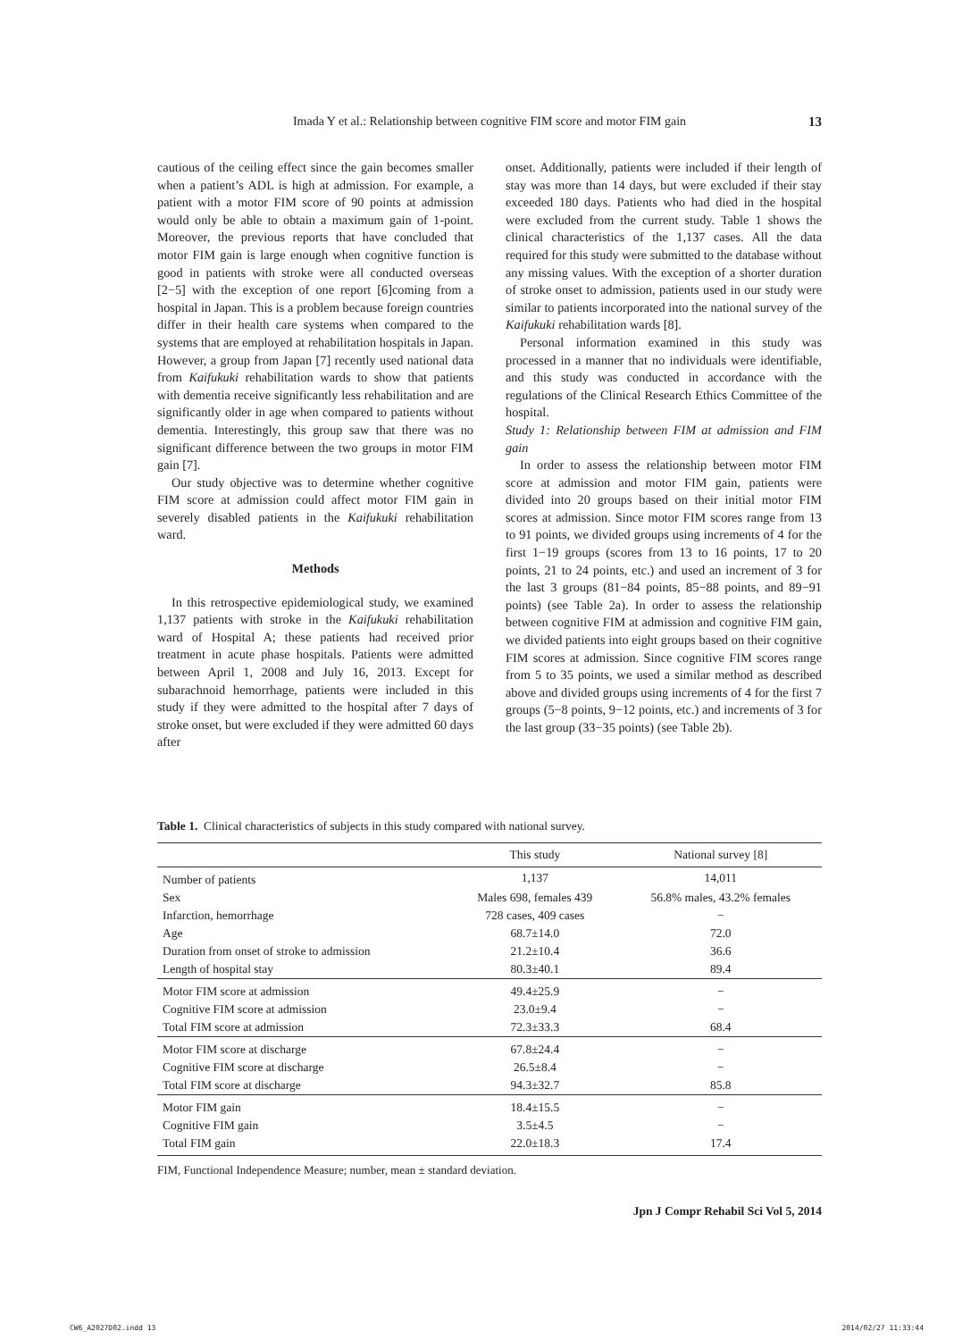Imada Y et al.: Relationship between cognitive FIM score and motor FIM gain
13
cautious of the ceiling effect since the gain becomes smaller when a patient’s ADL is high at admission. For example, a patient with a motor FIM score of 90 points at admission would only be able to obtain a maximum gain of 1-point. Moreover, the previous reports that have concluded that motor FIM gain is large enough when cognitive function is good in patients with stroke were all conducted overseas [2−5] with the exception of one report [6]coming from a hospital in Japan. This is a problem because foreign countries differ in their health care systems when compared to the systems that are employed at rehabilitation hospitals in Japan. However, a group from Japan [7] recently used national data from Kaifukuki rehabilitation wards to show that patients with dementia receive significantly less rehabilitation and are significantly older in age when compared to patients without dementia. Interestingly, this group saw that there was no significant difference between the two groups in motor FIM gain [7].
Our study objective was to determine whether cognitive FIM score at admission could affect motor FIM gain in severely disabled patients in the Kaifukuki rehabilitation ward.
Methods
In this retrospective epidemiological study, we examined 1,137 patients with stroke in the Kaifukuki rehabilitation ward of Hospital A; these patients had received prior treatment in acute phase hospitals. Patients were admitted between April 1, 2008 and July 16, 2013. Except for subarachnoid hemorrhage, patients were included in this study if they were admitted to the hospital after 7 days of stroke onset, but were excluded if they were admitted 60 days after
onset. Additionally, patients were included if their length of stay was more than 14 days, but were excluded if their stay exceeded 180 days. Patients who had died in the hospital were excluded from the current study. Table 1 shows the clinical characteristics of the 1,137 cases. All the data required for this study were submitted to the database without any missing values. With the exception of a shorter duration of stroke onset to admission, patients used in our study were similar to patients incorporated into the national survey of the Kaifukuki rehabilitation wards [8].
Personal information examined in this study was processed in a manner that no individuals were identifiable, and this study was conducted in accordance with the regulations of the Clinical Research Ethics Committee of the hospital.
Study 1: Relationship between FIM at admission and FIM gain
In order to assess the relationship between motor FIM score at admission and motor FIM gain, patients were divided into 20 groups based on their initial motor FIM scores at admission. Since motor FIM scores range from 13 to 91 points, we divided groups using increments of 4 for the first 1−19 groups (scores from 13 to 16 points, 17 to 20 points, 21 to 24 points, etc.) and used an increment of 3 for the last 3 groups (81−84 points, 85−88 points, and 89−91 points) (see Table 2a). In order to assess the relationship between cognitive FIM at admission and cognitive FIM gain, we divided patients into eight groups based on their cognitive FIM scores at admission. Since cognitive FIM scores range from 5 to 35 points, we used a similar method as described above and divided groups using increments of 4 for the first 7 groups (5−8 points, 9−12 points, etc.) and increments of 3 for the last group (33−35 points) (see Table 2b).
Table 1. Clinical characteristics of subjects in this study compared with national survey.
| | This study | National survey [8] |
| --- | --- | --- |
| Number of patients | 1,137 | 14,011 |
| Sex | Males 698, females 439 | 56.8% males, 43.2% females |
| Infarction, hemorrhage | 728 cases, 409 cases | − |
| Age | 68.7±14.0 | 72.0 |
| Duration from onset of stroke to admission | 21.2±10.4 | 36.6 |
| Length of hospital stay | 80.3±40.1 | 89.4 |
| Motor FIM score at admission | 49.4±25.9 | − |
| Cognitive FIM score at admission | 23.0±9.4 | − |
| Total FIM score at admission | 72.3±33.3 | 68.4 |
| Motor FIM score at discharge | 67.8±24.4 | − |
| Cognitive FIM score at discharge | 26.5±8.4 | − |
| Total FIM score at discharge | 94.3±32.7 | 85.8 |
| Motor FIM gain | 18.4±15.5 | − |
| Cognitive FIM gain | 3.5±4.5 | − |
| Total FIM gain | 22.0±18.3 | 17.4 |
FIM, Functional Independence Measure; number, mean ± standard deviation.
Jpn J Compr Rehabil Sci Vol 5, 2014
CW6_A2027D02.indd 13 2014/02/27 11:33:44